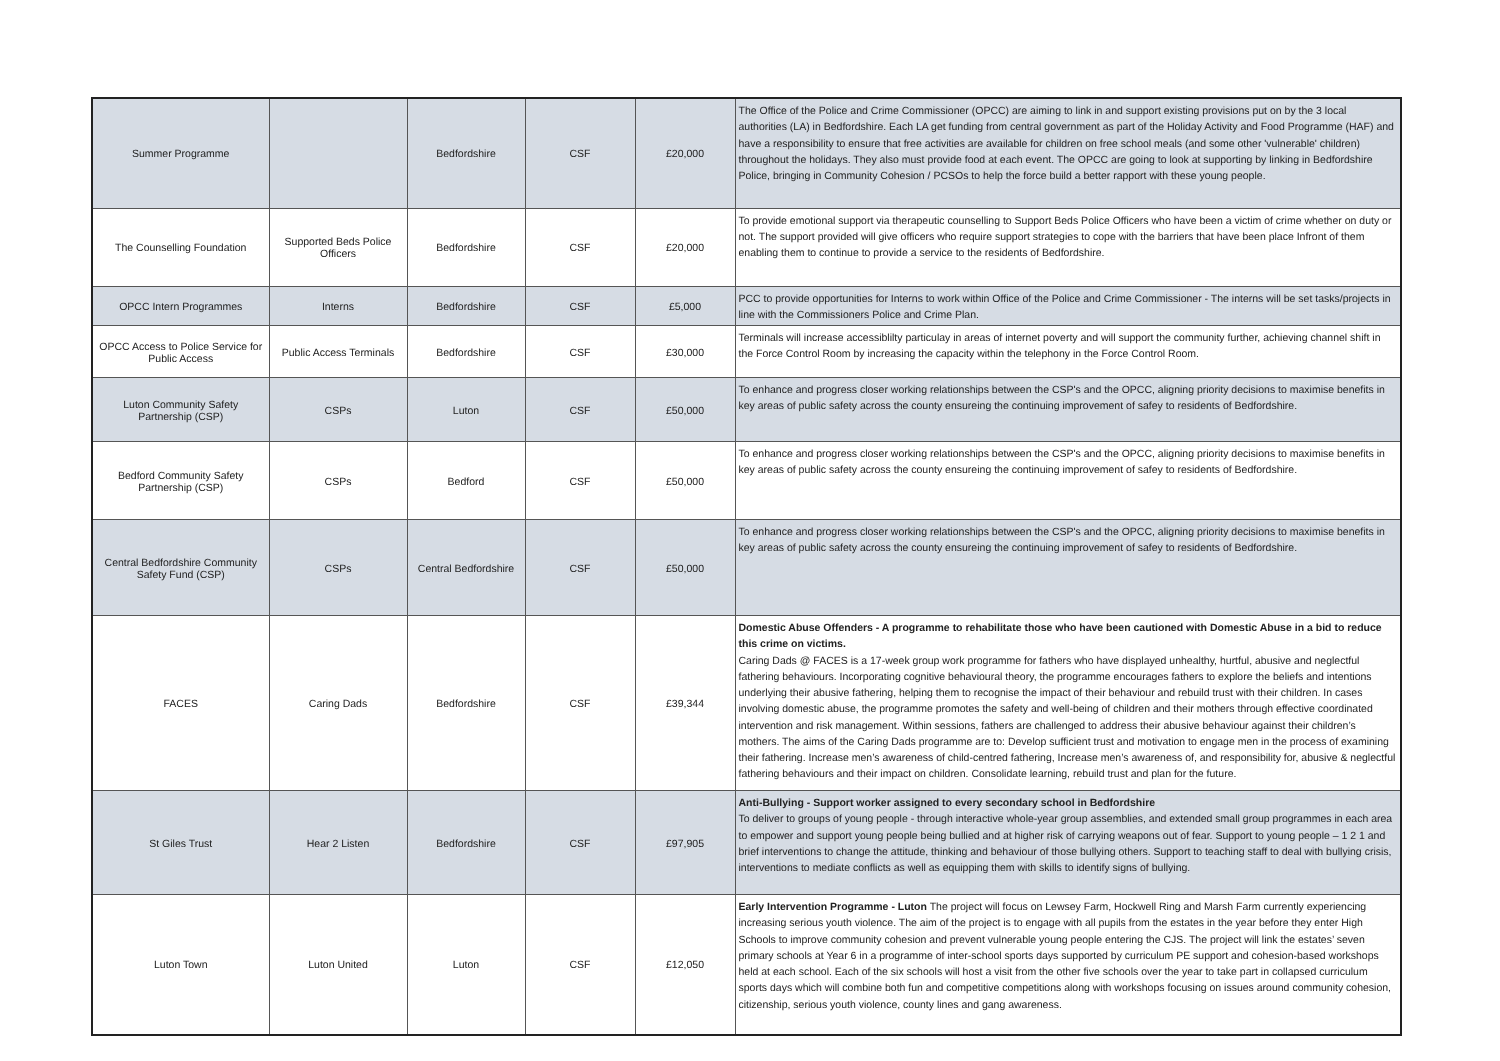| Summer Programme | | Bedfordshire | CSF | £20,000 | The Office of the Police and Crime Commissioner (OPCC) are aiming to link in and support existing provisions put on by the 3 local authorities (LA) in Bedfordshire. Each LA get funding from central government as part of the Holiday Activity and Food Programme (HAF) and have a responsibility to ensure that free activities are available for children on free school meals (and some other 'vulnerable' children) throughout the holidays. They also must provide food at each event. The OPCC are going to look at supporting by linking in Bedfordshire Police, bringing in Community Cohesion / PCSOs to help the force build a better rapport with these young people. |
| The Counselling Foundation | Supported Beds Police Officers | Bedfordshire | CSF | £20,000 | To provide emotional support via therapeutic counselling to Support Beds Police Officers who have been a victim of crime whether on duty or not. The support provided will give officers who require support strategies to cope with the barriers that have been place Infront of them enabling them to continue to provide a service to the residents of Bedfordshire. |
| OPCC Intern Programmes | Interns | Bedfordshire | CSF | £5,000 | PCC to provide opportunities for Interns to work within Office of the Police and Crime Commissioner - The interns will be set tasks/projects in line with the Commissioners Police and Crime Plan. |
| OPCC Access to Police Service for Public Access | Public Access Terminals | Bedfordshire | CSF | £30,000 | Terminals will increase accessiblilty particulay in areas of internet poverty and will support the community further, achieving channel shift in the Force Control Room by increasing the capacity within the telephony in the Force Control Room. |
| Luton Community Safety Partnership (CSP) | CSPs | Luton | CSF | £50,000 | To enhance and progress closer working relationships between the CSP's and the OPCC, aligning priority decisions to maximise benefits in key areas of public safety across the county ensureing the continuing improvement of safey to residents of Bedfordshire. |
| Bedford Community Safety Partnership (CSP) | CSPs | Bedford | CSF | £50,000 | To enhance and progress closer working relationships between the CSP's and the OPCC, aligning priority decisions to maximise benefits in key areas of public safety across the county ensureing the continuing improvement of safey to residents of Bedfordshire. |
| Central Bedfordshire Community Safety Fund (CSP) | CSPs | Central Bedfordshire | CSF | £50,000 | To enhance and progress closer working relationships between the CSP's and the OPCC, aligning priority decisions to maximise benefits in key areas of public safety across the county ensureing the continuing improvement of safey to residents of Bedfordshire. |
| FACES | Caring Dads | Bedfordshire | CSF | £39,344 | Domestic Abuse Offenders - A programme to rehabilitate those who have been cautioned with Domestic Abuse in a bid to reduce this crime on victims. Caring Dads @ FACES is a 17-week group work programme for fathers who have displayed unhealthy, hurtful, abusive and neglectful fathering behaviours. Incorporating cognitive behavioural theory, the programme encourages fathers to explore the beliefs and intentions underlying their abusive fathering, helping them to recognise the impact of their behaviour and rebuild trust with their children. In cases involving domestic abuse, the programme promotes the safety and well-being of children and their mothers through effective coordinated intervention and risk management. Within sessions, fathers are challenged to address their abusive behaviour against their children’s mothers. The aims of the Caring Dads programme are to: Develop sufficient trust and motivation to engage men in the process of examining their fathering. Increase men’s awareness of child-centred fathering, Increase men’s awareness of, and responsibility for, abusive & neglectful fathering behaviours and their impact on children. Consolidate learning, rebuild trust and plan for the future. |
| St Giles Trust | Hear 2 Listen | Bedfordshire | CSF | £97,905 | Anti-Bullying - Support worker assigned to every secondary school in Bedfordshire To deliver to groups of young people - through interactive whole-year group assemblies, and extended small group programmes in each area to empower and support young people being bullied and at higher risk of carrying weapons out of fear. Support to young people – 1 2 1 and brief interventions to change the attitude, thinking and behaviour of those bullying others. Support to teaching staff to deal with bullying crisis, interventions to mediate conflicts as well as equipping them with skills to identify signs of bullying. |
| Luton Town | Luton United | Luton | CSF | £12,050 | Early Intervention Programme - Luton The project will focus on Lewsey Farm, Hockwell Ring and Marsh Farm currently experiencing increasing serious youth violence. The aim of the project is to engage with all pupils from the estates in the year before they enter High Schools to improve community cohesion and prevent vulnerable young people entering the CJS. The project will link the estates’ seven primary schools at Year 6 in a programme of inter-school sports days supported by curriculum PE support and cohesion-based workshops held at each school. Each of the six schools will host a visit from the other five schools over the year to take part in collapsed curriculum sports days which will combine both fun and competitive competitions along with workshops focusing on issues around community cohesion, citizenship, serious youth violence, county lines and gang awareness. |